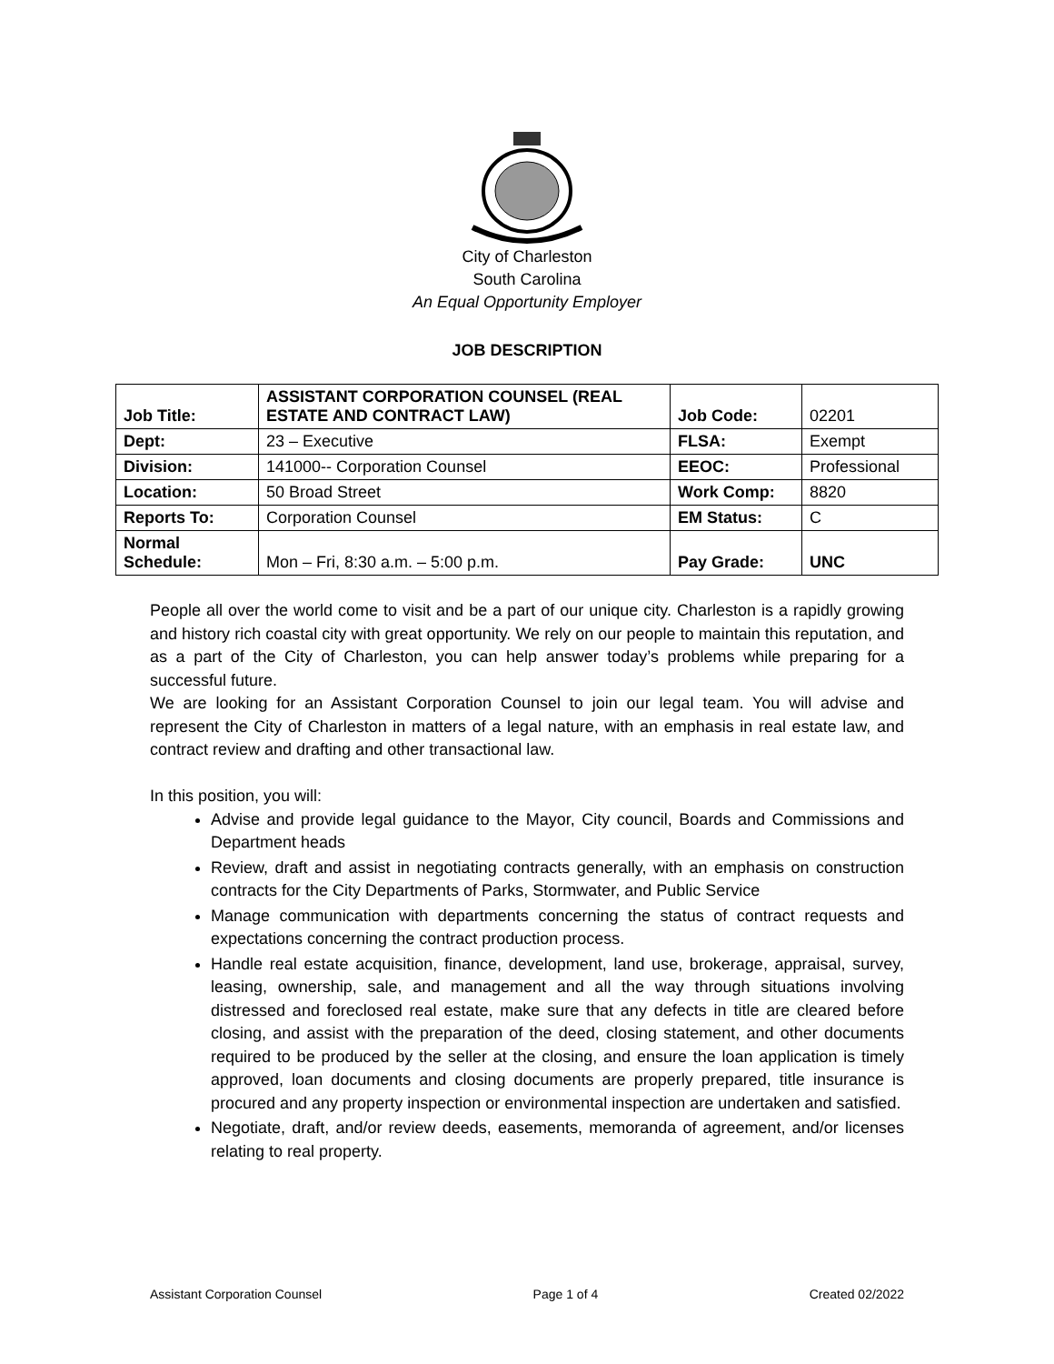City of Charleston
South Carolina
An Equal Opportunity Employer
JOB DESCRIPTION
| Job Title: | ASSISTANT CORPORATION COUNSEL (REAL ESTATE AND CONTRACT LAW) | Job Code: | 02201 |
| Dept: | 23 – Executive | FLSA: | Exempt |
| Division: | 141000-- Corporation Counsel | EEOC: | Professional |
| Location: | 50 Broad Street | Work Comp: | 8820 |
| Reports To: | Corporation Counsel | EM Status: | C |
| Normal Schedule: | Mon – Fri, 8:30 a.m. – 5:00 p.m. | Pay Grade: | UNC |
People all over the world come to visit and be a part of our unique city. Charleston is a rapidly growing and history rich coastal city with great opportunity. We rely on our people to maintain this reputation, and as a part of the City of Charleston, you can help answer today’s problems while preparing for a successful future.
We are looking for an Assistant Corporation Counsel to join our legal team. You will advise and represent the City of Charleston in matters of a legal nature, with an emphasis in real estate law, and contract review and drafting and other transactional law.
In this position, you will:
Advise and provide legal guidance to the Mayor, City council, Boards and Commissions and Department heads
Review, draft and assist in negotiating contracts generally, with an emphasis on construction contracts for the City Departments of Parks, Stormwater, and Public Service
Manage communication with departments concerning the status of contract requests and expectations concerning the contract production process.
Handle real estate acquisition, finance, development, land use, brokerage, appraisal, survey, leasing, ownership, sale, and management and all the way through situations involving distressed and foreclosed real estate, make sure that any defects in title are cleared before closing, and assist with the preparation of the deed, closing statement, and other documents required to be produced by the seller at the closing, and ensure the loan application is timely approved, loan documents and closing documents are properly prepared, title insurance is procured and any property inspection or environmental inspection are undertaken and satisfied.
Negotiate, draft, and/or review deeds, easements, memoranda of agreement, and/or licenses relating to real property.
Assistant Corporation Counsel Page 1 of 4 Created 02/2022